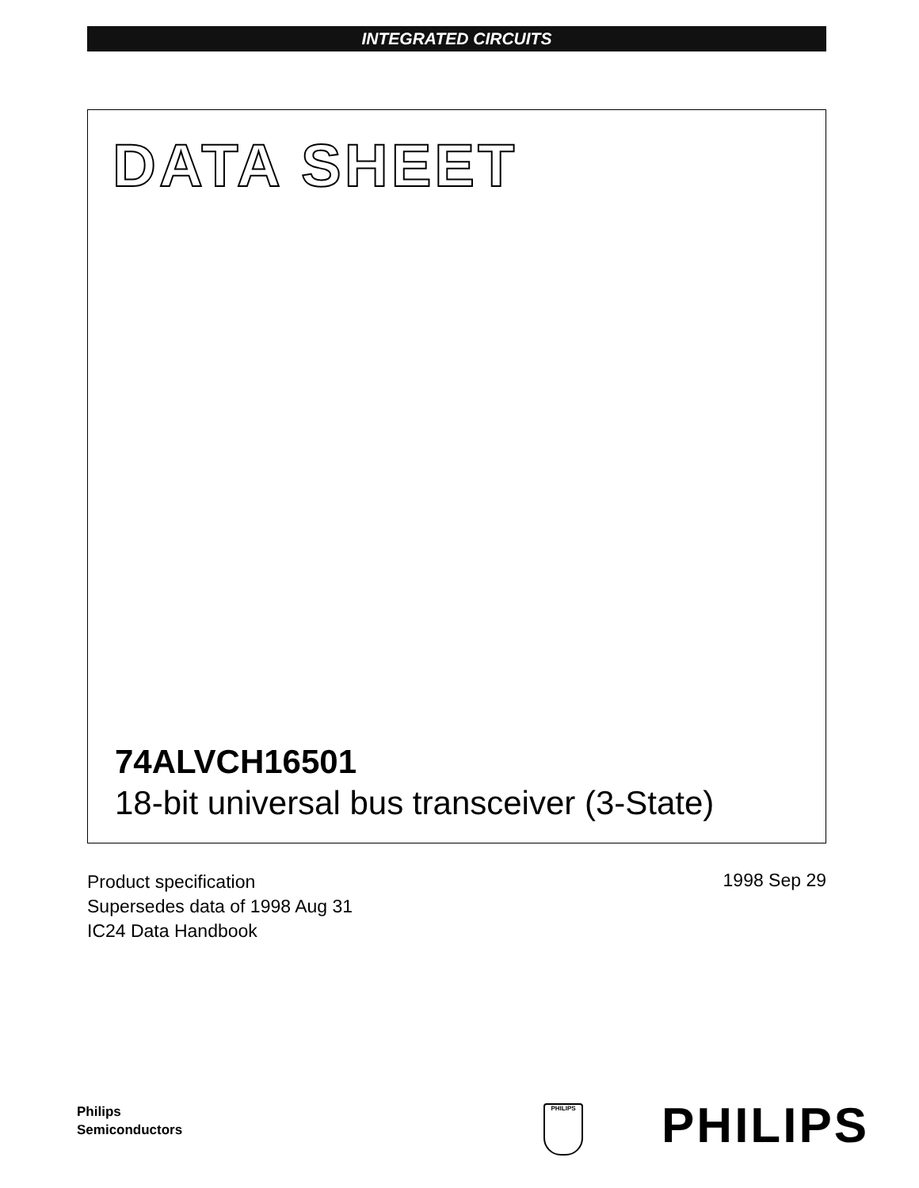INTEGRATED CIRCUITS
DATA SHEET
74ALVCH16501
18-bit universal bus transceiver (3-State)
Product specification
Supersedes data of 1998 Aug 31
IC24 Data Handbook
1998 Sep 29
Philips
Semiconductors
PHILIPS PHILIPS